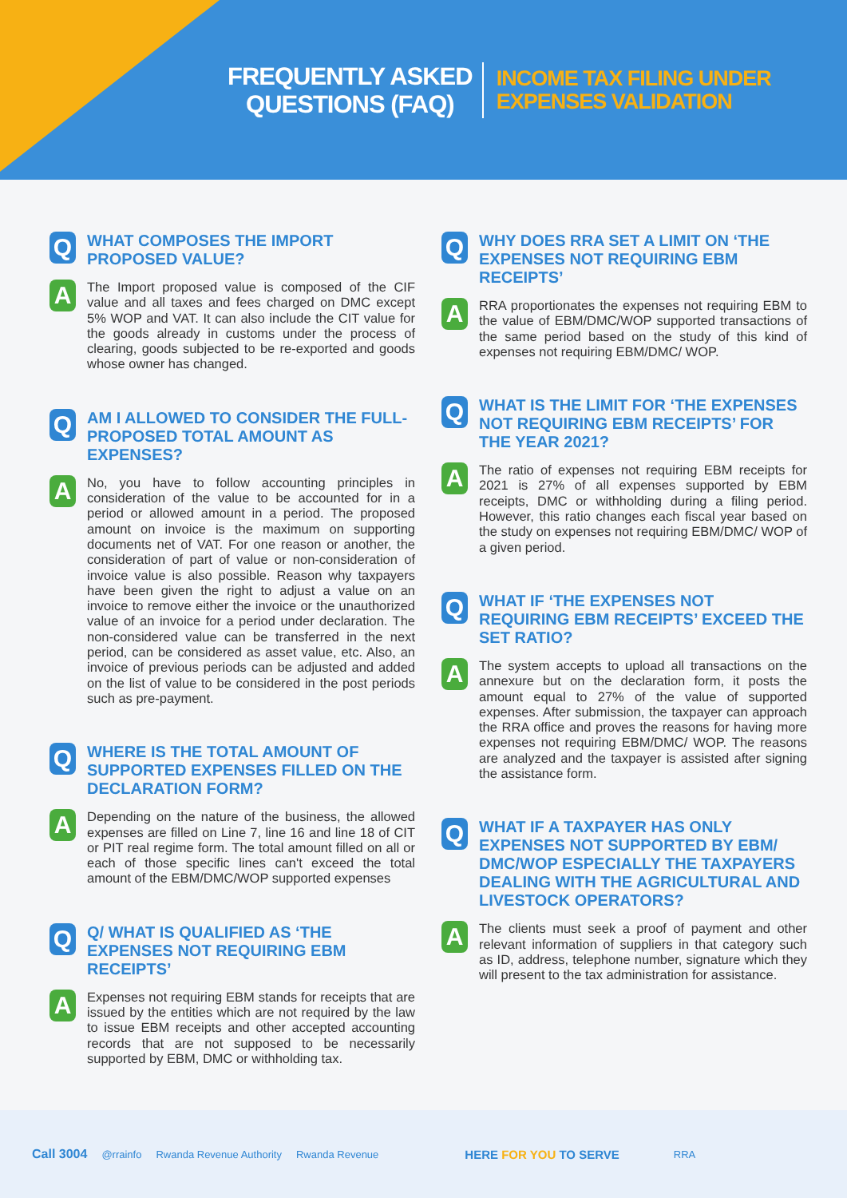FREQUENTLY ASKED
QUESTIONS (FAQ)
INCOME TAX FILING UNDER
EXPENSES VALIDATION
Q
WHAT COMPOSES THE IMPORT PROPOSED VALUE?
A
The Import proposed value is composed of the CIF value and all taxes and fees charged on DMC except 5% WOP and VAT. It can also include the CIT value for the goods already in customs under the process of clearing, goods subjected to be re-exported and goods whose owner has changed.
Q
AM I ALLOWED TO CONSIDER THE FULL-PROPOSED TOTAL AMOUNT AS EXPENSES?
A
No, you have to follow accounting principles in consideration of the value to be accounted for in a period or allowed amount in a period. The proposed amount on invoice is the maximum on supporting documents net of VAT. For one reason or another, the consideration of part of value or non-consideration of invoice value is also possible. Reason why taxpayers have been given the right to adjust a value on an invoice to remove either the invoice or the unauthorized value of an invoice for a period under declaration. The non-considered value can be transferred in the next period, can be considered as asset value, etc. Also, an invoice of previous periods can be adjusted and added on the list of value to be considered in the post periods such as pre-payment.
Q
WHERE IS THE TOTAL AMOUNT OF SUPPORTED EXPENSES FILLED ON THE DECLARATION FORM?
A
Depending on the nature of the business, the allowed expenses are filled on Line 7, line 16 and line 18 of CIT or PIT real regime form. The total amount filled on all or each of those specific lines can't exceed the total amount of the EBM/DMC/WOP supported expenses
Q
Q/ WHAT IS QUALIFIED AS ‘THE EXPENSES NOT REQUIRING EBM RECEIPTS’
A
Expenses not requiring EBM stands for receipts that are issued by the entities which are not required by the law to issue EBM receipts and other accepted accounting records that are not supposed to be necessarily supported by EBM, DMC or withholding tax.
Q
WHY DOES RRA SET A LIMIT ON ‘THE EXPENSES NOT REQUIRING EBM RECEIPTS’
A
RRA proportionates the expenses not requiring EBM to the value of EBM/DMC/WOP supported transactions of the same period based on the study of this kind of expenses not requiring EBM/DMC/ WOP.
Q
WHAT IS THE LIMIT FOR ‘THE EXPENSES NOT REQUIRING EBM RECEIPTS’ FOR THE YEAR 2021?
A
The ratio of expenses not requiring EBM receipts for 2021 is 27% of all expenses supported by EBM receipts, DMC or withholding during a filing period. However, this ratio changes each fiscal year based on the study on expenses not requiring EBM/DMC/ WOP of a given period.
Q
WHAT IF ‘THE EXPENSES NOT REQUIRING EBM RECEIPTS’ EXCEED THE SET RATIO?
A
The system accepts to upload all transactions on the annexure but on the declaration form, it posts the amount equal to 27% of the value of supported expenses. After submission, the taxpayer can approach the RRA office and proves the reasons for having more expenses not requiring EBM/DMC/ WOP. The reasons are analyzed and the taxpayer is assisted after signing the assistance form.
Q
WHAT IF A TAXPAYER HAS ONLY EXPENSES NOT SUPPORTED BY EBM/ DMC/WOP ESPECIALLY THE TAXPAYERS DEALING WITH THE AGRICULTURAL AND LIVESTOCK OPERATORS?
A
The clients must seek a proof of payment and other relevant information of suppliers in that category such as ID, address, telephone number, signature which they will present to the tax administration for assistance.
Call 3004 @rrainfo Rwanda Revenue Authority Rwanda Revenue HERE FOR YOU TO SERVE RRA